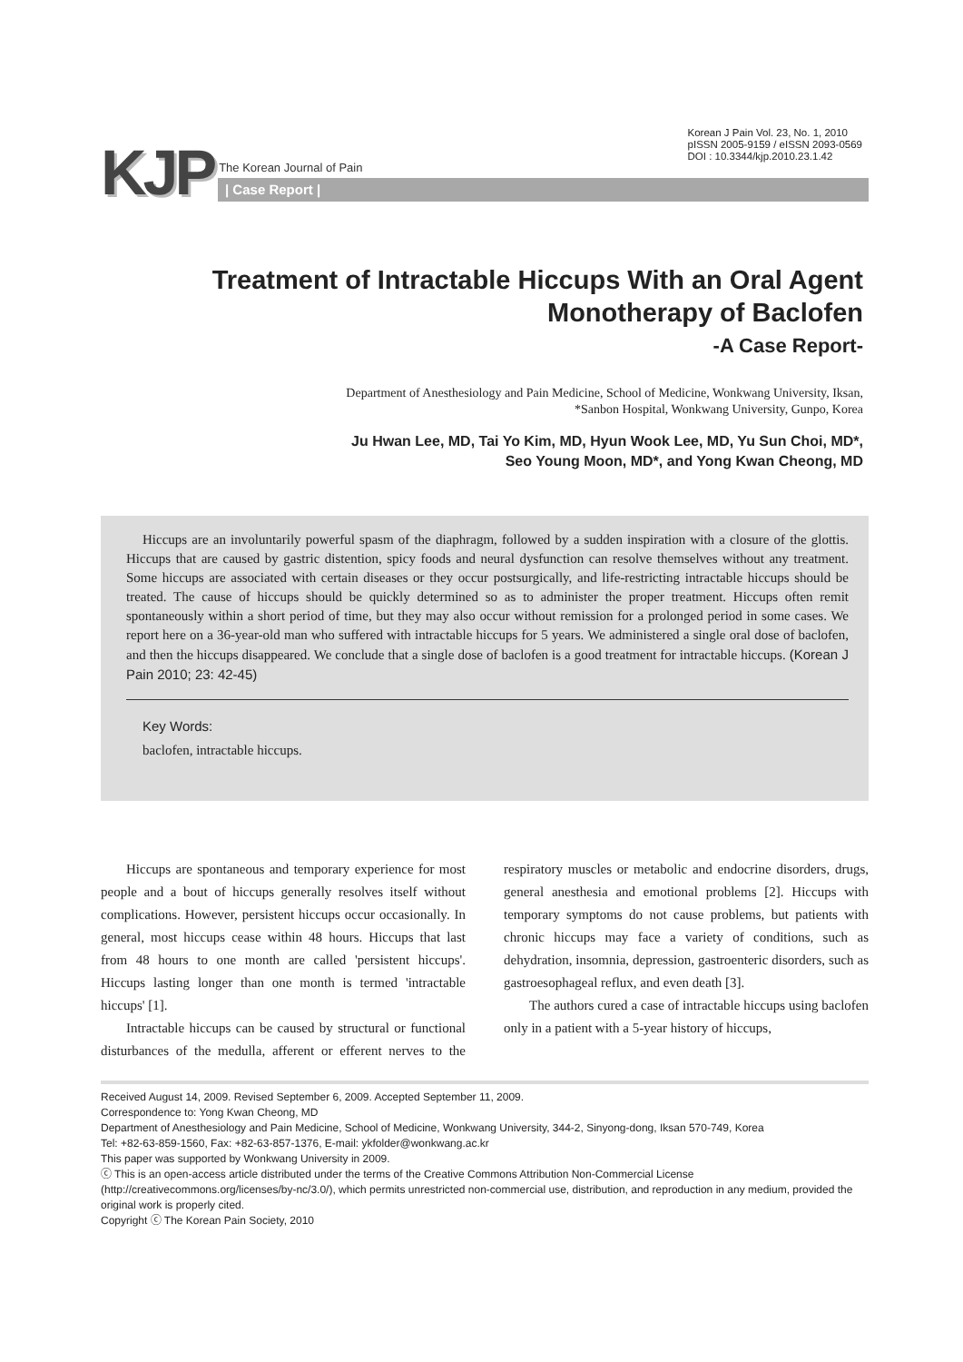KJP
The Korean Journal of Pain
Korean J Pain Vol. 23, No. 1, 2010
pISSN 2005-9159 / eISSN 2093-0569
DOI : 10.3344/kjp.2010.23.1.42
| Case Report |
Treatment of Intractable Hiccups With an Oral Agent
Monotherapy of Baclofen
-A Case Report-
Department of Anesthesiology and Pain Medicine, School of Medicine, Wonkwang University, Iksan,
*Sanbon Hospital, Wonkwang University, Gunpo, Korea
Ju Hwan Lee, MD, Tai Yo Kim, MD, Hyun Wook Lee, MD, Yu Sun Choi, MD*,
Seo Young Moon, MD*, and Yong Kwan Cheong, MD
Hiccups are an involuntarily powerful spasm of the diaphragm, followed by a sudden inspiration with a closure of the glottis. Hiccups that are caused by gastric distention, spicy foods and neural dysfunction can resolve themselves without any treatment. Some hiccups are associated with certain diseases or they occur postsurgically, and life-restricting intractable hiccups should be treated. The cause of hiccups should be quickly determined so as to administer the proper treatment. Hiccups often remit spontaneously within a short period of time, but they may also occur without remission for a prolonged period in some cases. We report here on a 36-year-old man who suffered with intractable hiccups for 5 years. We administered a single oral dose of baclofen, and then the hiccups disappeared. We conclude that a single dose of baclofen is a good treatment for intractable hiccups. (Korean J Pain 2010; 23: 42-45)
Key Words:
baclofen, intractable hiccups.
Hiccups are spontaneous and temporary experience for most people and a bout of hiccups generally resolves itself without complications. However, persistent hiccups occur occasionally. In general, most hiccups cease within 48 hours. Hiccups that last from 48 hours to one month are called 'persistent hiccups'. Hiccups lasting longer than one month is termed 'intractable hiccups' [1].
Intractable hiccups can be caused by structural or functional disturbances of the medulla, afferent or efferent nerves to the respiratory muscles or metabolic and endocrine disorders, drugs, general anesthesia and emotional problems [2]. Hiccups with temporary symptoms do not cause problems, but patients with chronic hiccups may face a variety of conditions, such as dehydration, insomnia, depression, gastroenteric disorders, such as gastroesophageal reflux, and even death [3].
The authors cured a case of intractable hiccups using baclofen only in a patient with a 5-year history of hiccups,
Received August 14, 2009. Revised September 6, 2009. Accepted September 11, 2009.
Correspondence to: Yong Kwan Cheong, MD
Department of Anesthesiology and Pain Medicine, School of Medicine, Wonkwang University, 344-2, Sinyong-dong, Iksan 570-749, Korea
Tel: +82-63-859-1560, Fax: +82-63-857-1376, E-mail: ykfolder@wonkwang.ac.kr
This paper was supported by Wonkwang University in 2009.
ⓒ This is an open-access article distributed under the terms of the Creative Commons Attribution Non-Commercial License (http://creativecommons.org/licenses/by-nc/3.0/), which permits unrestricted non-commercial use, distribution, and reproduction in any medium, provided the original work is properly cited.
Copyright ⓒ The Korean Pain Society, 2010